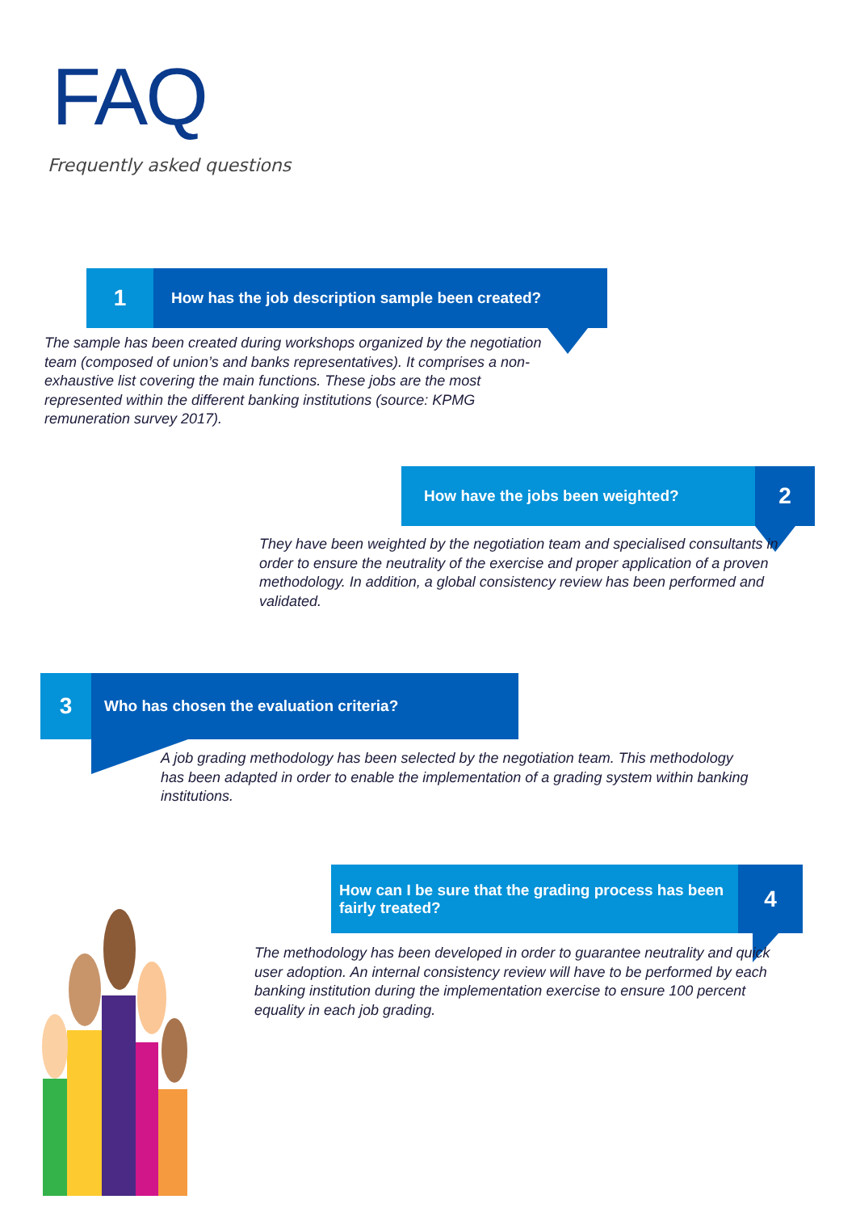FAQ
Frequently asked questions
1
How has the job description sample been created?
The sample has been created during workshops organized by the negotiation team (composed of union’s and banks representatives). It comprises a non-exhaustive list covering the main functions. These jobs are the most represented within the different banking institutions (source: KPMG remuneration survey 2017).
How have the jobs been weighted?
2
They have been weighted by the negotiation team and specialised consultants in order to ensure the neutrality of the exercise and proper application of a proven methodology. In addition, a global consistency review has been performed and validated.
3
Who has chosen the evaluation criteria?
A job grading methodology has been selected by the negotiation team. This methodology has been adapted in order to enable the implementation of a grading system within banking institutions.
How can I be sure that the grading process has been fairly treated?
4
The methodology has been developed in order to guarantee neutrality and quick user adoption. An internal consistency review will have to be performed by each banking institution during the implementation exercise to ensure 100 percent equality in each job grading.